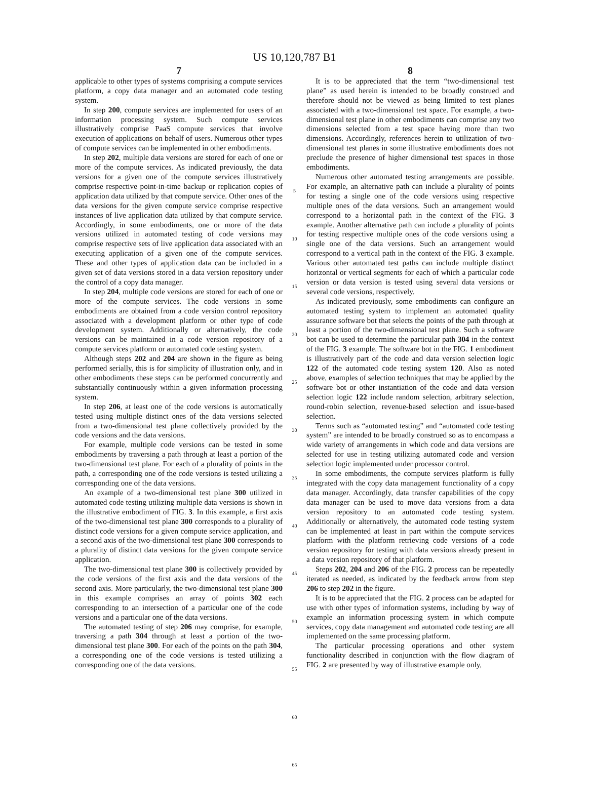US 10,120,787 B1
7
applicable to other types of systems comprising a compute services platform, a copy data manager and an automated code testing system.
In step 200, compute services are implemented for users of an information processing system. Such compute services illustratively comprise PaaS compute services that involve execution of applications on behalf of users. Numerous other types of compute services can be implemented in other embodiments.
In step 202, multiple data versions are stored for each of one or more of the compute services. As indicated previously, the data versions for a given one of the compute services illustratively comprise respective point-in-time backup or replication copies of application data utilized by that compute service. Other ones of the data versions for the given compute service comprise respective instances of live application data utilized by that compute service. Accordingly, in some embodiments, one or more of the data versions utilized in automated testing of code versions may comprise respective sets of live application data associated with an executing application of a given one of the compute services. These and other types of application data can be included in a given set of data versions stored in a data version repository under the control of a copy data manager.
In step 204, multiple code versions are stored for each of one or more of the compute services. The code versions in some embodiments are obtained from a code version control repository associated with a development platform or other type of code development system. Additionally or alternatively, the code versions can be maintained in a code version repository of a compute services platform or automated code testing system.
Although steps 202 and 204 are shown in the figure as being performed serially, this is for simplicity of illustration only, and in other embodiments these steps can be performed concurrently and substantially continuously within a given information processing system.
In step 206, at least one of the code versions is automatically tested using multiple distinct ones of the data versions selected from a two-dimensional test plane collectively provided by the code versions and the data versions.
For example, multiple code versions can be tested in some embodiments by traversing a path through at least a portion of the two-dimensional test plane. For each of a plurality of points in the path, a corresponding one of the code versions is tested utilizing a corresponding one of the data versions.
An example of a two-dimensional test plane 300 utilized in automated code testing utilizing multiple data versions is shown in the illustrative embodiment of FIG. 3. In this example, a first axis of the two-dimensional test plane 300 corresponds to a plurality of distinct code versions for a given compute service application, and a second axis of the two-dimensional test plane 300 corresponds to a plurality of distinct data versions for the given compute service application.
The two-dimensional test plane 300 is collectively provided by the code versions of the first axis and the data versions of the second axis. More particularly, the two-dimensional test plane 300 in this example comprises an array of points 302 each corresponding to an intersection of a particular one of the code versions and a particular one of the data versions.
The automated testing of step 206 may comprise, for example, traversing a path 304 through at least a portion of the two-dimensional test plane 300. For each of the points on the path 304, a corresponding one of the code versions is tested utilizing a corresponding one of the data versions.
5
10
15
20
25
30
35
40
45
50
55
60
65
8
It is to be appreciated that the term “two-dimensional test plane” as used herein is intended to be broadly construed and therefore should not be viewed as being limited to test planes associated with a two-dimensional test space. For example, a two-dimensional test plane in other embodiments can comprise any two dimensions selected from a test space having more than two dimensions. Accordingly, references herein to utilization of two-dimensional test planes in some illustrative embodiments does not preclude the presence of higher dimensional test spaces in those embodiments.
Numerous other automated testing arrangements are possible. For example, an alternative path can include a plurality of points for testing a single one of the code versions using respective multiple ones of the data versions. Such an arrangement would correspond to a horizontal path in the context of the FIG. 3 example. Another alternative path can include a plurality of points for testing respective multiple ones of the code versions using a single one of the data versions. Such an arrangement would correspond to a vertical path in the context of the FIG. 3 example. Various other automated test paths can include multiple distinct horizontal or vertical segments for each of which a particular code version or data version is tested using several data versions or several code versions, respectively.
As indicated previously, some embodiments can configure an automated testing system to implement an automated quality assurance software bot that selects the points of the path through at least a portion of the two-dimensional test plane. Such a software bot can be used to determine the particular path 304 in the context of the FIG. 3 example. The software bot in the FIG. 1 embodiment is illustratively part of the code and data version selection logic 122 of the automated code testing system 120. Also as noted above, examples of selection techniques that may be applied by the software bot or other instantiation of the code and data version selection logic 122 include random selection, arbitrary selection, round-robin selection, revenue-based selection and issue-based selection.
Terms such as “automated testing” and “automated code testing system” are intended to be broadly construed so as to encompass a wide variety of arrangements in which code and data versions are selected for use in testing utilizing automated code and version selection logic implemented under processor control.
In some embodiments, the compute services platform is fully integrated with the copy data management functionality of a copy data manager. Accordingly, data transfer capabilities of the copy data manager can be used to move data versions from a data version repository to an automated code testing system. Additionally or alternatively, the automated code testing system can be implemented at least in part within the compute services platform with the platform retrieving code versions of a code version repository for testing with data versions already present in a data version repository of that platform.
Steps 202, 204 and 206 of the FIG. 2 process can be repeatedly iterated as needed, as indicated by the feedback arrow from step 206 to step 202 in the figure.
It is to be appreciated that the FIG. 2 process can be adapted for use with other types of information systems, including by way of example an information processing system in which compute services, copy data management and automated code testing are all implemented on the same processing platform.
The particular processing operations and other system functionality described in conjunction with the flow diagram of FIG. 2 are presented by way of illustrative example only,